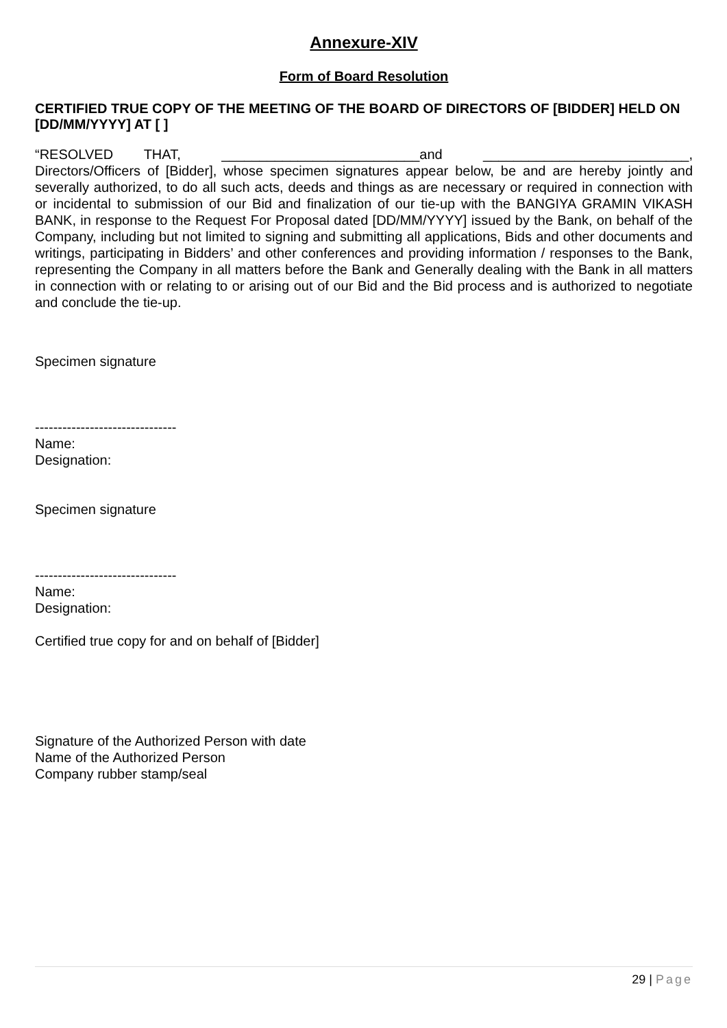Annexure-XIV
Form of Board Resolution
CERTIFIED TRUE COPY OF THE MEETING OF THE BOARD OF DIRECTORS OF [BIDDER] HELD ON [DD/MM/YYYY] AT [ ]
“RESOLVED THAT, __________________________and ___________________________, Directors/Officers of [Bidder], whose specimen signatures appear below, be and are hereby jointly and severally authorized, to do all such acts, deeds and things as are necessary or required in connection with or incidental to submission of our Bid and finalization of our tie-up with the BANGIYA GRAMIN VIKASH BANK, in response to the Request For Proposal dated [DD/MM/YYYY] issued by the Bank, on behalf of the Company, including but not limited to signing and submitting all applications, Bids and other documents and writings, participating in Bidders’ and other conferences and providing information / responses to the Bank, representing the Company in all matters before the Bank and Generally dealing with the Bank in all matters in connection with or relating to or arising out of our Bid and the Bid process and is authorized to negotiate and conclude the tie-up.
Specimen signature
-------------------------------
Name:
Designation:
Specimen signature
-------------------------------
Name:
Designation:
Certified true copy for and on behalf of [Bidder]
Signature of the Authorized Person with date
Name of the Authorized Person
Company rubber stamp/seal
29 | Page